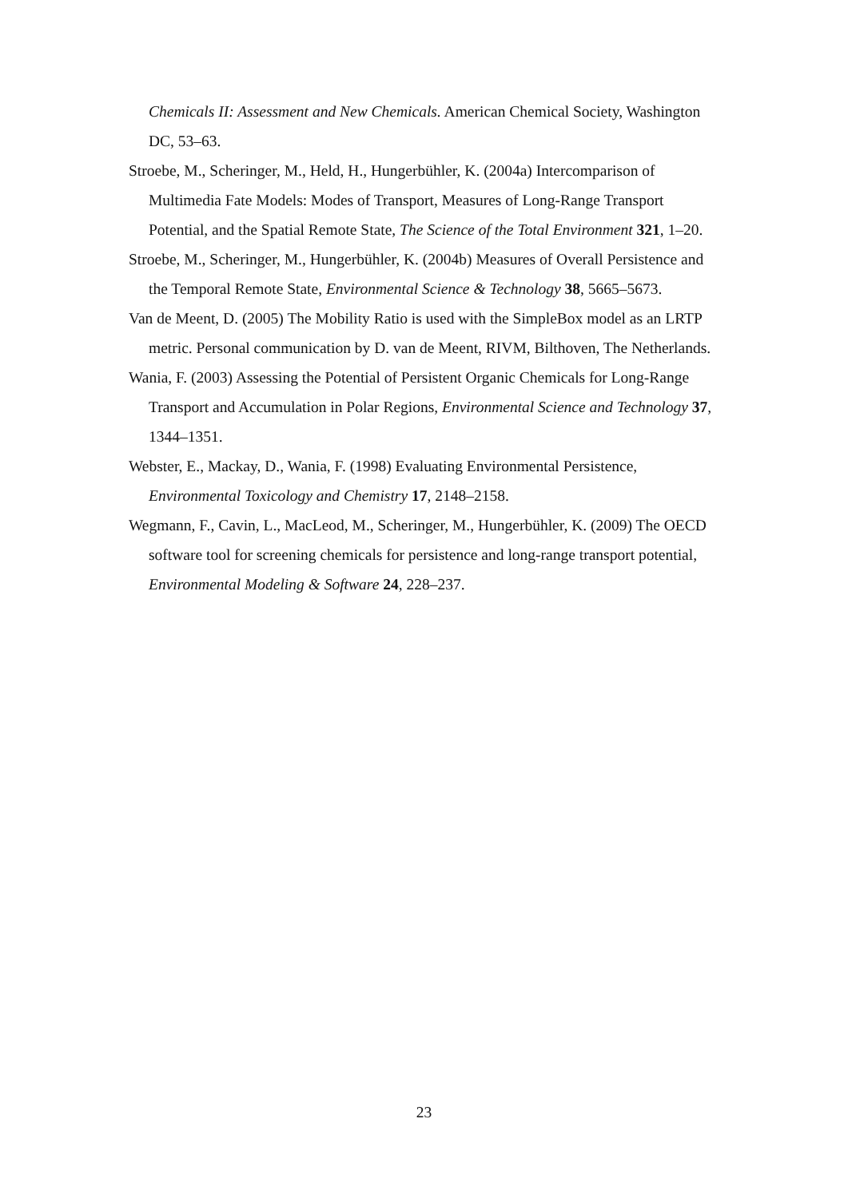Chemicals II: Assessment and New Chemicals. American Chemical Society, Washington DC, 53–63.
Stroebe, M., Scheringer, M., Held, H., Hungerbühler, K. (2004a) Intercomparison of Multimedia Fate Models: Modes of Transport, Measures of Long-Range Transport Potential, and the Spatial Remote State, The Science of the Total Environment 321, 1–20.
Stroebe, M., Scheringer, M., Hungerbühler, K. (2004b) Measures of Overall Persistence and the Temporal Remote State, Environmental Science & Technology 38, 5665–5673.
Van de Meent, D. (2005) The Mobility Ratio is used with the SimpleBox model as an LRTP metric. Personal communication by D. van de Meent, RIVM, Bilthoven, The Netherlands.
Wania, F. (2003) Assessing the Potential of Persistent Organic Chemicals for Long-Range Transport and Accumulation in Polar Regions, Environmental Science and Technology 37, 1344–1351.
Webster, E., Mackay, D., Wania, F. (1998) Evaluating Environmental Persistence, Environmental Toxicology and Chemistry 17, 2148–2158.
Wegmann, F., Cavin, L., MacLeod, M., Scheringer, M., Hungerbühler, K. (2009) The OECD software tool for screening chemicals for persistence and long-range transport potential, Environmental Modeling & Software 24, 228–237.
23